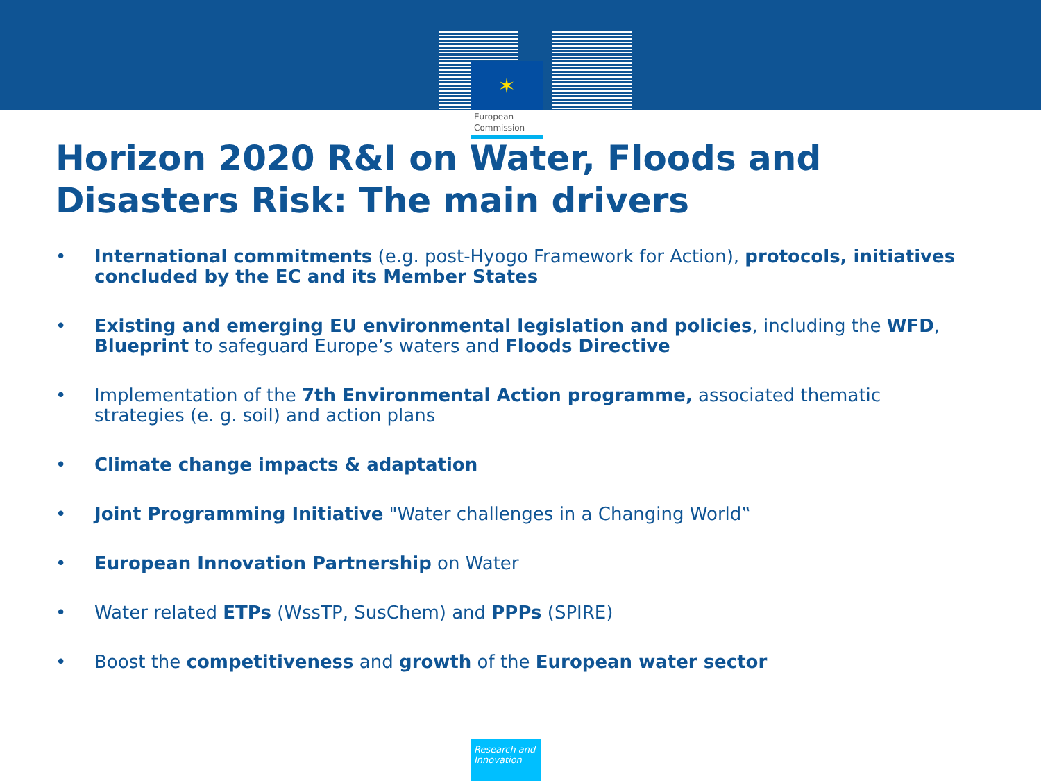✶
European
Commission
Horizon 2020 R&I on Water, Floods and Disasters Risk: The main drivers
• International commitments (e.g. post-Hyogo Framework for Action), protocols, initiatives concluded by the EC and its Member States
• Existing and emerging EU environmental legislation and policies, including the WFD, Blueprint to safeguard Europe’s waters and Floods Directive
• Implementation of the 7th Environmental Action programme, associated thematic strategies (e. g. soil) and action plans
• Climate change impacts & adaptation
• Joint Programming Initiative "Water challenges in a Changing World‟
• European Innovation Partnership on Water
• Water related ETPs (WssTP, SusChem) and PPPs (SPIRE)
• Boost the competitiveness and growth of the European water sector
Research and
Innovation